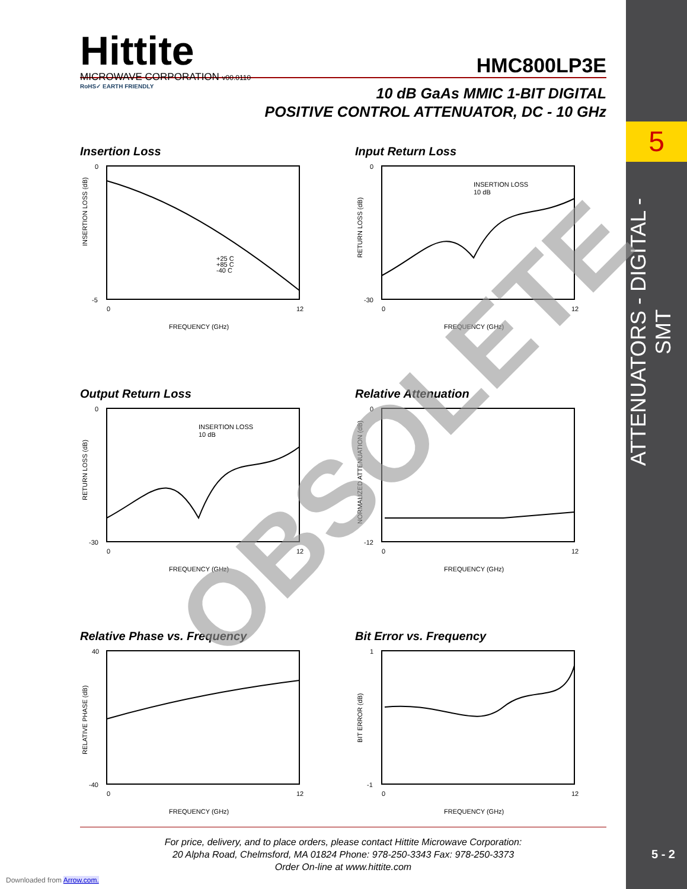5
ATTENUATORS - DIGITAL - SMT
5 - 2
Hittite
MICROWAVE CORPORATION v00.0110
RoHS✓ EARTH FRIENDLY
HMC800LP3E
10 dB GaAs MMIC 1-BIT DIGITAL
POSITIVE CONTROL ATTENUATOR, DC - 10 GHz
Insertion Loss
0
-5
INSERTION LOSS (dB)
0
12
FREQUENCY (GHz)
+25 C
+85 C
-40 C
Input Return Loss
0
-30
RETURN LOSS (dB)
0
12
FREQUENCY (GHz)
INSERTION LOSS
10 dB
Output Return Loss
0
-30
RETURN LOSS (dB)
0
12
FREQUENCY (GHz)
INSERTION LOSS
10 dB
Relative Attenuation
0
-12
NORMALIZED ATTENUATION (dB)
0
12
FREQUENCY (GHz)
Relative Phase vs. Frequency
40
-40
RELATIVE PHASE (dB)
0
12
FREQUENCY (GHz)
Bit Error vs. Frequency
1
-1
BIT ERROR (dB)
0
12
FREQUENCY (GHz)
OBSOLETE
For price, delivery, and to place orders, please contact Hittite Microwave Corporation:
20 Alpha Road, Chelmsford, MA 01824 Phone: 978-250-3343 Fax: 978-250-3373
Order On-line at www.hittite.com
Downloaded from Arrow.com.